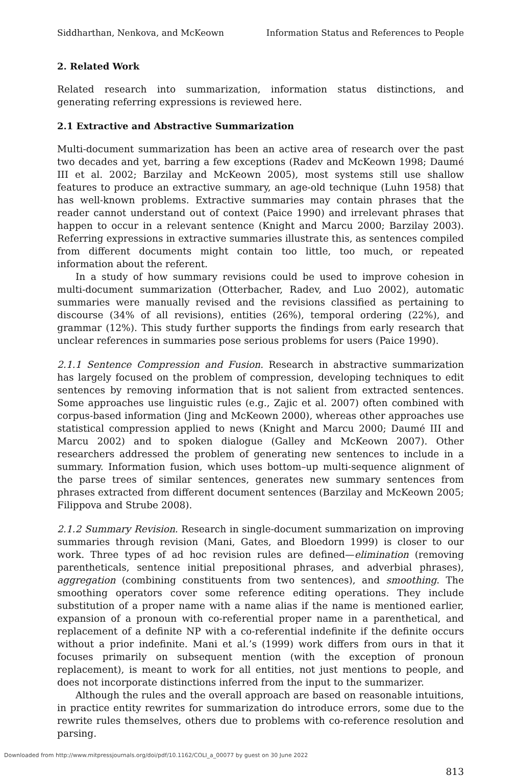Siddharthan, Nenkova, and McKeown Information Status and References to People
2. Related Work
Related research into summarization, information status distinctions, and generating referring expressions is reviewed here.
2.1 Extractive and Abstractive Summarization
Multi-document summarization has been an active area of research over the past two decades and yet, barring a few exceptions (Radev and McKeown 1998; Daumé III et al. 2002; Barzilay and McKeown 2005), most systems still use shallow features to produce an extractive summary, an age-old technique (Luhn 1958) that has well-known problems. Extractive summaries may contain phrases that the reader cannot understand out of context (Paice 1990) and irrelevant phrases that happen to occur in a relevant sentence (Knight and Marcu 2000; Barzilay 2003). Referring expressions in extractive summaries illustrate this, as sentences compiled from different documents might contain too little, too much, or repeated information about the referent.
In a study of how summary revisions could be used to improve cohesion in multi-document summarization (Otterbacher, Radev, and Luo 2002), automatic summaries were manually revised and the revisions classified as pertaining to discourse (34% of all revisions), entities (26%), temporal ordering (22%), and grammar (12%). This study further supports the findings from early research that unclear references in summaries pose serious problems for users (Paice 1990).
2.1.1 Sentence Compression and Fusion. Research in abstractive summarization has largely focused on the problem of compression, developing techniques to edit sentences by removing information that is not salient from extracted sentences. Some approaches use linguistic rules (e.g., Zajic et al. 2007) often combined with corpus-based information (Jing and McKeown 2000), whereas other approaches use statistical compression applied to news (Knight and Marcu 2000; Daumé III and Marcu 2002) and to spoken dialogue (Galley and McKeown 2007). Other researchers addressed the problem of generating new sentences to include in a summary. Information fusion, which uses bottom–up multi-sequence alignment of the parse trees of similar sentences, generates new summary sentences from phrases extracted from different document sentences (Barzilay and McKeown 2005; Filippova and Strube 2008).
2.1.2 Summary Revision. Research in single-document summarization on improving summaries through revision (Mani, Gates, and Bloedorn 1999) is closer to our work. Three types of ad hoc revision rules are defined—elimination (removing parentheticals, sentence initial prepositional phrases, and adverbial phrases), aggregation (combining constituents from two sentences), and smoothing. The smoothing operators cover some reference editing operations. They include substitution of a proper name with a name alias if the name is mentioned earlier, expansion of a pronoun with co-referential proper name in a parenthetical, and replacement of a definite NP with a co-referential indefinite if the definite occurs without a prior indefinite. Mani et al.’s (1999) work differs from ours in that it focuses primarily on subsequent mention (with the exception of pronoun replacement), is meant to work for all entities, not just mentions to people, and does not incorporate distinctions inferred from the input to the summarizer.
Although the rules and the overall approach are based on reasonable intuitions, in practice entity rewrites for summarization do introduce errors, some due to the rewrite rules themselves, others due to problems with co-reference resolution and parsing.
813
Downloaded from http://www.mitpressjournals.org/doi/pdf/10.1162/COLI_a_00077 by guest on 30 June 2022